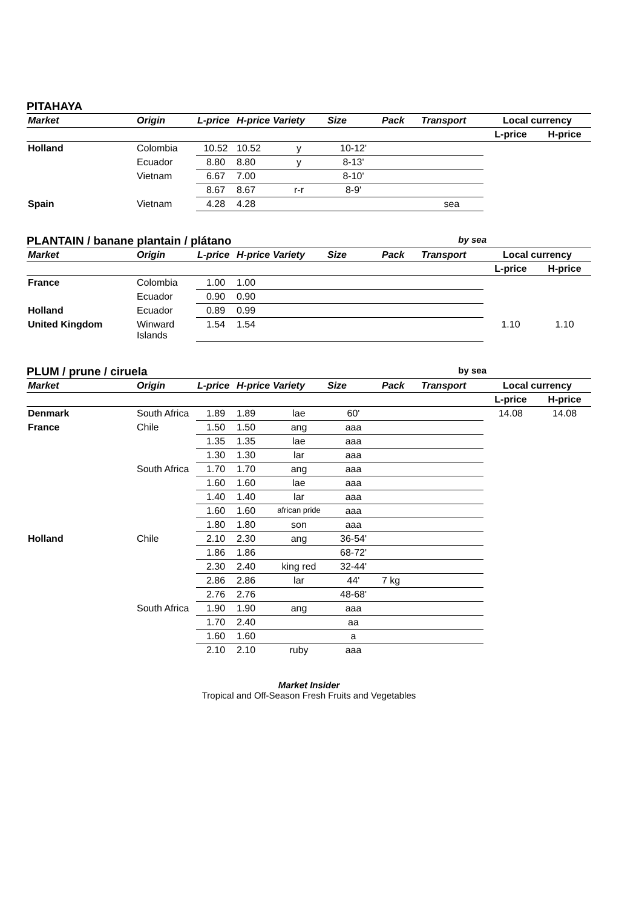PITAHAYA
| Market | Origin | L-price | H-price | Variety | Size | Pack | Transport | Local currency | |
| --- | --- | --- | --- | --- | --- | --- | --- | --- | --- |
| | | | | | | | | L-price | H-price |
| Holland | Colombia | 10.52 | 10.52 | y | 10-12' | | | | |
| | Ecuador | 8.80 | 8.80 | y | 8-13' | | | | |
| | Vietnam | 6.67 | 7.00 | | 8-10' | | | | |
| | | 8.67 | 8.67 | r-r | 8-9' | | | | |
| Spain | Vietnam | 4.28 | 4.28 | | | | sea | | |
PLANTAIN / banane plantain / plátano by sea
| Market | Origin | L-price | H-price | Variety | Size | Pack | Transport | Local currency | |
| --- | --- | --- | --- | --- | --- | --- | --- | --- | --- |
| | | | | | | | | L-price | H-price |
| France | Colombia | 1.00 | 1.00 | | | | | | |
| | Ecuador | 0.90 | 0.90 | | | | | | |
| Holland | Ecuador | 0.89 | 0.99 | | | | | | |
| United Kingdom | Winward Islands | 1.54 | 1.54 | | | | | 1.10 | 1.10 |
PLUM / prune / ciruela by sea
| Market | Origin | L-price | H-price | Variety | Size | Pack | Transport | Local currency | |
| --- | --- | --- | --- | --- | --- | --- | --- | --- | --- |
| | | | | | | | | L-price | H-price |
| Denmark | South Africa | 1.89 | 1.89 | lae | 60' | | | 14.08 | 14.08 |
| France | Chile | 1.50 | 1.50 | ang | aaa | | | | |
| | | 1.35 | 1.35 | lae | aaa | | | | |
| | | 1.30 | 1.30 | lar | aaa | | | | |
| | South Africa | 1.70 | 1.70 | ang | aaa | | | | |
| | | 1.60 | 1.60 | lae | aaa | | | | |
| | | 1.40 | 1.40 | lar | aaa | | | | |
| | | 1.60 | 1.60 | african pride | aaa | | | | |
| | | 1.80 | 1.80 | son | aaa | | | | |
| Holland | Chile | 2.10 | 2.30 | ang | 36-54' | | | | |
| | | 1.86 | 1.86 | | 68-72' | | | | |
| | | 2.30 | 2.40 | king red | 32-44' | | | | |
| | | 2.86 | 2.86 | lar | 44' | 7 kg | | | |
| | | 2.76 | 2.76 | | 48-68' | | | | |
| | South Africa | 1.90 | 1.90 | ang | aaa | | | | |
| | | 1.70 | 2.40 | | aa | | | | |
| | | 1.60 | 1.60 | | a | | | | |
| | | 2.10 | 2.10 | ruby | aaa | | | | |
Market Insider
Tropical and Off-Season Fresh Fruits and Vegetables